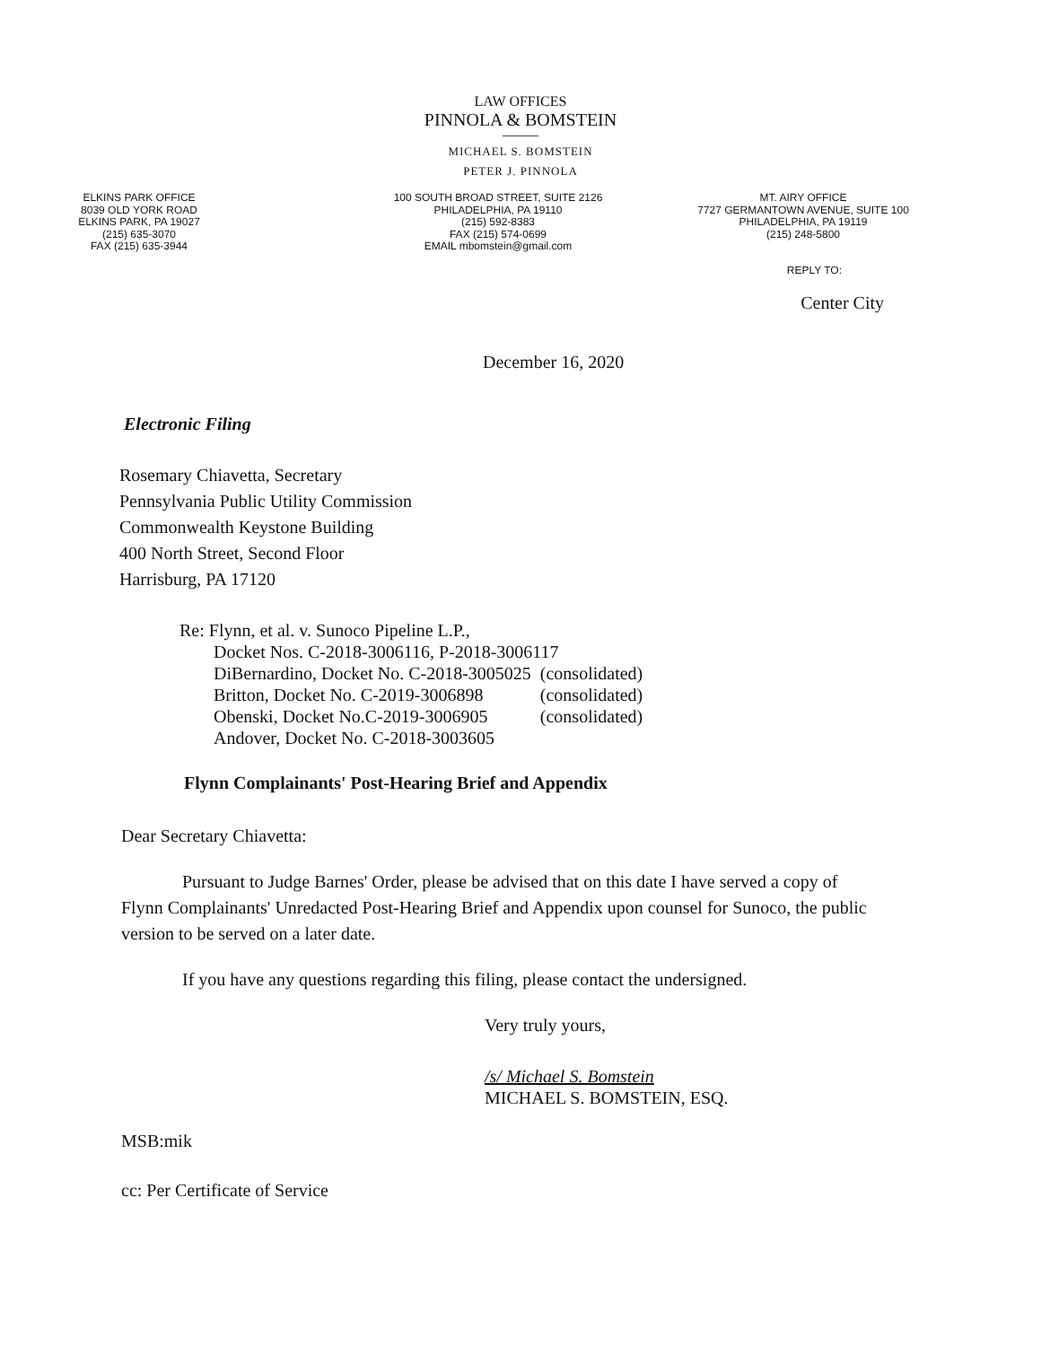LAW OFFICES
PINNOLA & BOMSTEIN
MICHAEL S. BOMSTEIN
PETER J. PINNOLA
ELKINS PARK OFFICE
8039 OLD YORK ROAD
ELKINS PARK, PA 19027
(215) 635-3070
FAX (215) 635-3944
100 SOUTH BROAD STREET, SUITE 2126
PHILADELPHIA, PA 19110
(215) 592-8383
FAX (215) 574-0699
EMAIL mbomstein@gmail.com
MT. AIRY OFFICE
7727 GERMANTOWN AVENUE, SUITE 100
PHILADELPHIA, PA 19119
(215) 248-5800
REPLY TO:
Center City
December 16, 2020
Electronic Filing
Rosemary Chiavetta, Secretary
Pennsylvania Public Utility Commission
Commonwealth Keystone Building
400 North Street, Second Floor
Harrisburg, PA 17120
Re: Flynn, et al. v. Sunoco Pipeline L.P.,
| Docket Nos. C-2018-3006116, P-2018-3006117 | |
| DiBernardino, Docket No. C-2018-3005025 | (consolidated) |
| Britton, Docket No. C-2019-3006898 | (consolidated) |
| Obenski, Docket No.C-2019-3006905 | (consolidated) |
| Andover, Docket No. C-2018-3003605 | |
Flynn Complainants' Post-Hearing Brief and Appendix
Dear Secretary Chiavetta:
Pursuant to Judge Barnes' Order, please be advised that on this date I have served a copy of Flynn Complainants' Unredacted Post-Hearing Brief and Appendix upon counsel for Sunoco, the public version to be served on a later date.
If you have any questions regarding this filing, please contact the undersigned.
Very truly yours,
/s/ Michael S. Bomstein
MICHAEL S. BOMSTEIN, ESQ.
MSB:mik
cc: Per Certificate of Service